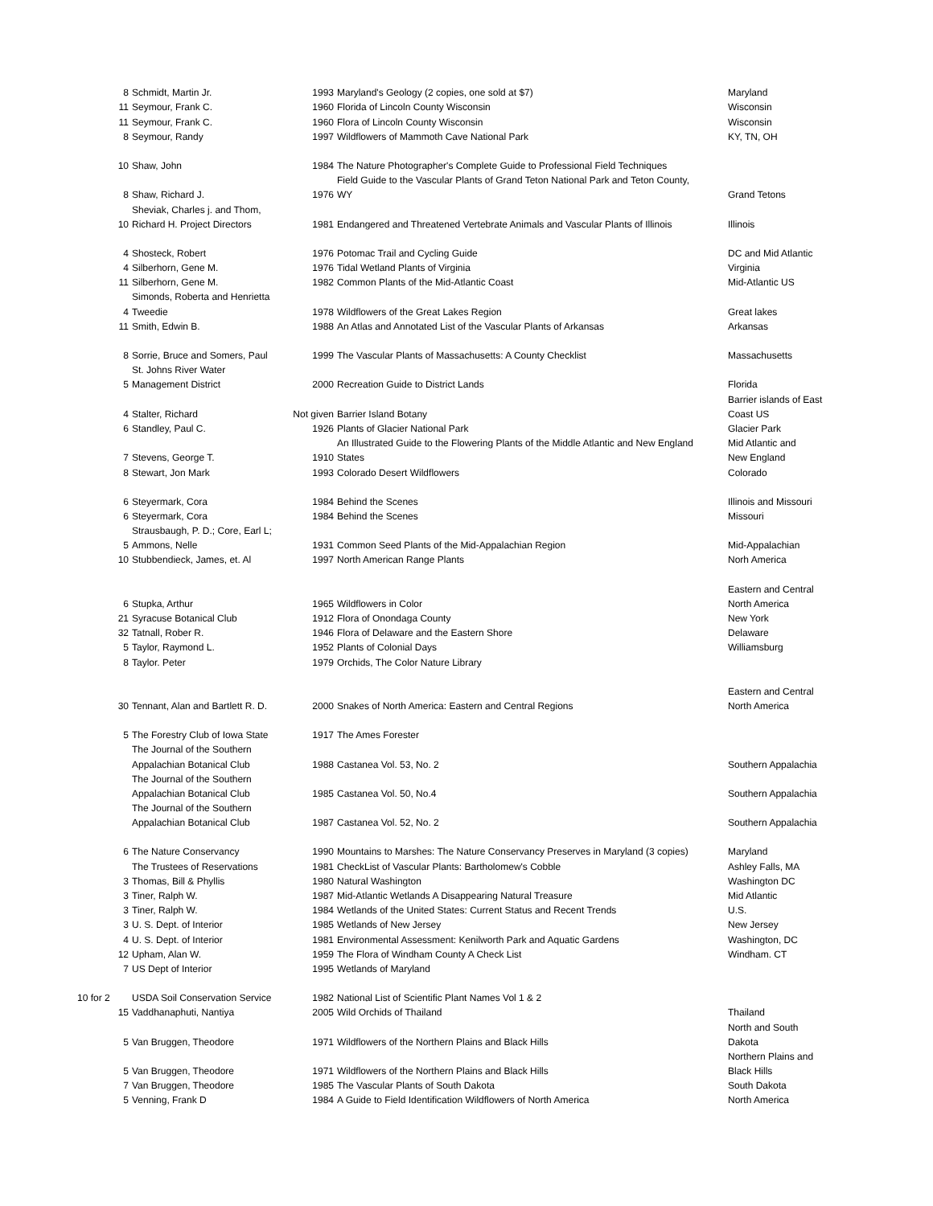| 8 | Schmidt, Martin Jr. | 1993 | Maryland's Geology (2 copies, one sold at $7) | Maryland |
| 11 | Seymour, Frank C. | 1960 | Florida of Lincoln County Wisconsin | Wisconsin |
| 11 | Seymour, Frank C. | 1960 | Flora of Lincoln County Wisconsin | Wisconsin |
| 8 | Seymour, Randy | 1997 | Wildflowers of Mammoth Cave National Park | KY, TN, OH |
| 10 | Shaw, John | 1984 | The Nature Photographer's Complete Guide to Professional Field Techniques | |
| | | | Field Guide to the Vascular Plants of Grand Teton National Park and Teton County, | |
| 8 | Shaw, Richard J. | 1976 | WY | Grand Tetons |
| | Sheviak, Charles j. and Thom, | | | |
| 10 | Richard H. Project Directors | 1981 | Endangered and Threatened Vertebrate Animals and Vascular Plants of Illinois | Illinois |
| 4 | Shosteck, Robert | 1976 | Potomac Trail and Cycling Guide | DC and Mid Atlantic |
| 4 | Silberhorn, Gene M. | 1976 | Tidal Wetland Plants of Virginia | Virginia |
| 11 | Silberhorn, Gene M. | 1982 | Common Plants of the Mid-Atlantic Coast | Mid-Atlantic US |
| | Simonds, Roberta and Henrietta | | | |
| 4 | Tweedie | 1978 | Wildflowers of the Great Lakes Region | Great lakes |
| 11 | Smith, Edwin B. | 1988 | An Atlas and Annotated List of the Vascular Plants of Arkansas | Arkansas |
| 8 | Sorrie, Bruce and Somers, Paul | 1999 | The Vascular Plants of Massachusetts: A County Checklist | Massachusetts |
| | St. Johns River Water | | | |
| 5 | Management District | 2000 | Recreation Guide to District Lands | Florida |
| | | | | Barrier islands of East |
| 4 | Stalter, Richard | Not given | Barrier Island Botany | Coast US |
| 6 | Standley, Paul C. | 1926 | Plants of Glacier National Park | Glacier Park |
| | | | An Illustrated Guide to the Flowering Plants of the Middle Atlantic and New England | Mid Atlantic and |
| 7 | Stevens, George T. | 1910 | States | New England |
| 8 | Stewart, Jon Mark | 1993 | Colorado Desert Wildflowers | Colorado |
| 6 | Steyermark, Cora | 1984 | Behind the Scenes | Illinois and Missouri |
| 6 | Steyermark, Cora | 1984 | Behind the Scenes | Missouri |
| | Strausbaugh, P. D.; Core, Earl L; | | | |
| 5 | Ammons, Nelle | 1931 | Common Seed Plants of the Mid-Appalachian Region | Mid-Appalachian |
| 10 | Stubbendieck, James, et. Al | 1997 | North American Range Plants | Norh America |
| | | | | Eastern and Central |
| 6 | Stupka, Arthur | 1965 | Wildflowers in Color | North America |
| 21 | Syracuse Botanical Club | 1912 | Flora of Onondaga County | New York |
| 32 | Tatnall, Rober R. | 1946 | Flora of Delaware and the Eastern Shore | Delaware |
| 5 | Taylor, Raymond L. | 1952 | Plants of Colonial Days | Williamsburg |
| 8 | Taylor. Peter | 1979 | Orchids, The Color Nature Library | |
| | | | | Eastern and Central |
| 30 | Tennant, Alan and Bartlett R. D. | 2000 | Snakes of North America: Eastern and Central Regions | North America |
| 5 | The Forestry Club of Iowa State | 1917 | The Ames Forester | |
| | The Journal of the Southern | | | |
| | Appalachian Botanical Club | 1988 | Castanea Vol. 53, No. 2 | Southern Appalachia |
| | The Journal of the Southern | | | |
| | Appalachian Botanical Club | 1985 | Castanea Vol. 50, No.4 | Southern Appalachia |
| | The Journal of the Southern | | | |
| | Appalachian Botanical Club | 1987 | Castanea Vol. 52, No. 2 | Southern Appalachia |
| 6 | The Nature Conservancy | 1990 | Mountains to Marshes: The Nature Conservancy Preserves in Maryland (3 copies) | Maryland |
| | The Trustees of Reservations | 1981 | CheckList of Vascular Plants: Bartholomew's Cobble | Ashley Falls, MA |
| 3 | Thomas, Bill & Phyllis | 1980 | Natural Washington | Washington DC |
| 3 | Tiner, Ralph W. | 1987 | Mid-Atlantic Wetlands A Disappearing Natural Treasure | Mid Atlantic |
| 3 | Tiner, Ralph W. | 1984 | Wetlands of the United States: Current Status and Recent Trends | U.S. |
| 3 | U. S. Dept. of Interior | 1985 | Wetlands of New Jersey | New Jersey |
| 4 | U. S. Dept. of Interior | 1981 | Environmental Assessment: Kenilworth Park and Aquatic Gardens | Washington, DC |
| 12 | Upham, Alan W. | 1959 | The Flora of Windham County A Check List | Windham. CT |
| 7 | US Dept of Interior | 1995 | Wetlands of Maryland | |
| 10 for 2 | USDA Soil Conservation Service | 1982 | National List of Scientific Plant Names Vol 1 & 2 | |
| 15 | Vaddhanaphuti, Nantiya | 2005 | Wild Orchids of Thailand | Thailand |
| | | | | North and South |
| 5 | Van Bruggen, Theodore | 1971 | Wildflowers of the Northern Plains and Black Hills | Dakota |
| | | | | Northern Plains and |
| 5 | Van Bruggen, Theodore | 1971 | Wildflowers of the Northern Plains and Black Hills | Black Hills |
| 7 | Van Bruggen, Theodore | 1985 | The Vascular Plants of South Dakota | South Dakota |
| 5 | Venning, Frank D | 1984 | A Guide to Field Identification Wildflowers of North America | North America |